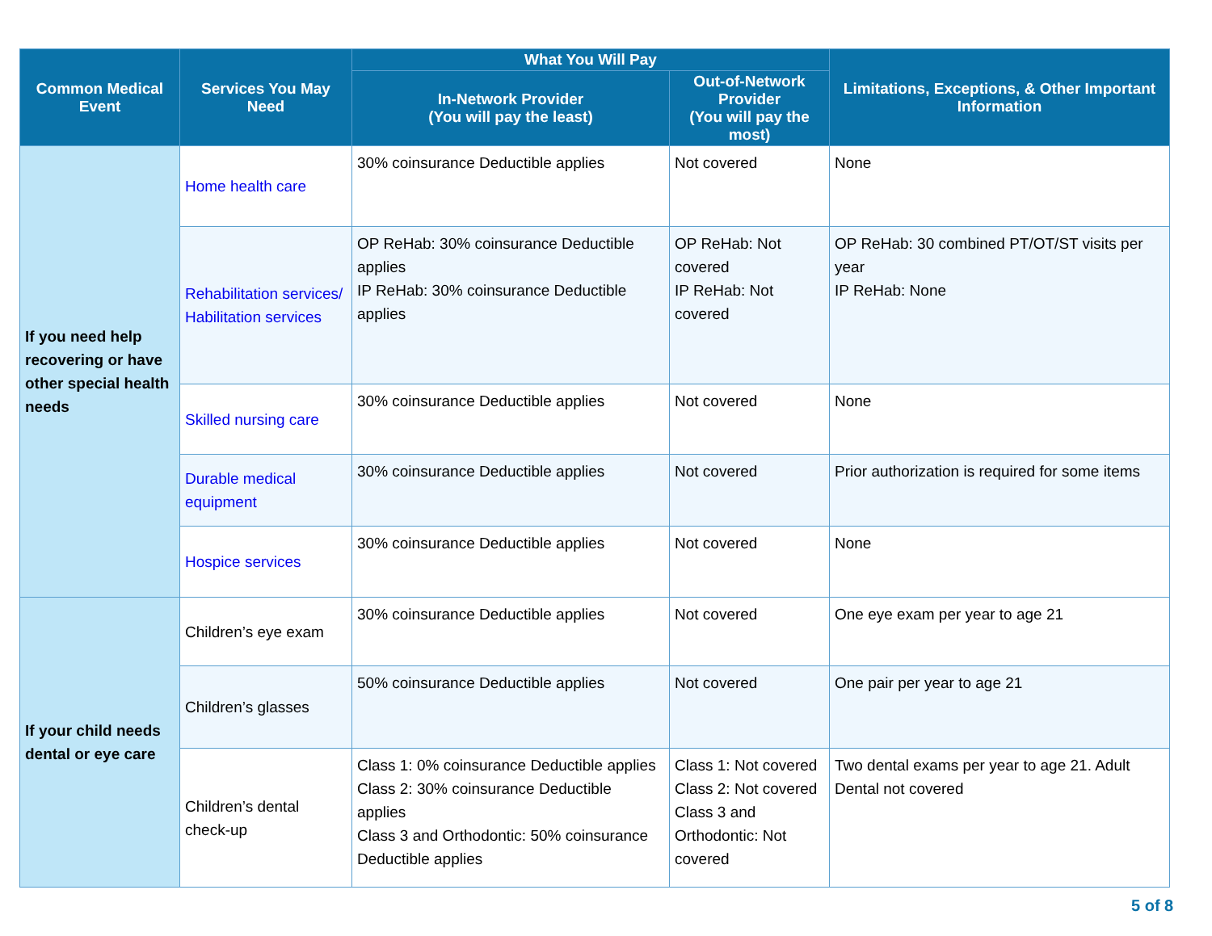| Common Medical Event | Services You May Need | What You Will Pay | | Limitations, Exceptions, & Other Important Information |
| --- | --- | --- | --- | --- |
| | | In-Network Provider (You will pay the least) | Out-of-Network Provider (You will pay the most) | |
| If you need help recovering or have other special health needs | Home health care | 30% coinsurance Deductible applies | Not covered | None |
| | Rehabilitation services/ Habilitation services | OP ReHab: 30% coinsurance Deductible applies IP ReHab: 30% coinsurance Deductible applies | OP ReHab: Not covered IP ReHab: Not covered | OP ReHab: 30 combined PT/OT/ST visits per year IP ReHab: None |
| | Skilled nursing care | 30% coinsurance Deductible applies | Not covered | None |
| | Durable medical equipment | 30% coinsurance Deductible applies | Not covered | Prior authorization is required for some items |
| | Hospice services | 30% coinsurance Deductible applies | Not covered | None |
| If your child needs dental or eye care | Children’s eye exam | 30% coinsurance Deductible applies | Not covered | One eye exam per year to age 21 |
| | Children’s glasses | 50% coinsurance Deductible applies | Not covered | One pair per year to age 21 |
| | Children’s dental check-up | Class 1: 0% coinsurance Deductible applies Class 2: 30% coinsurance Deductible applies Class 3 and Orthodontic: 50% coinsurance Deductible applies | Class 1: Not covered Class 2: Not covered Class 3 and Orthodontic: Not covered | Two dental exams per year to age 21. Adult Dental not covered |
5 of 8